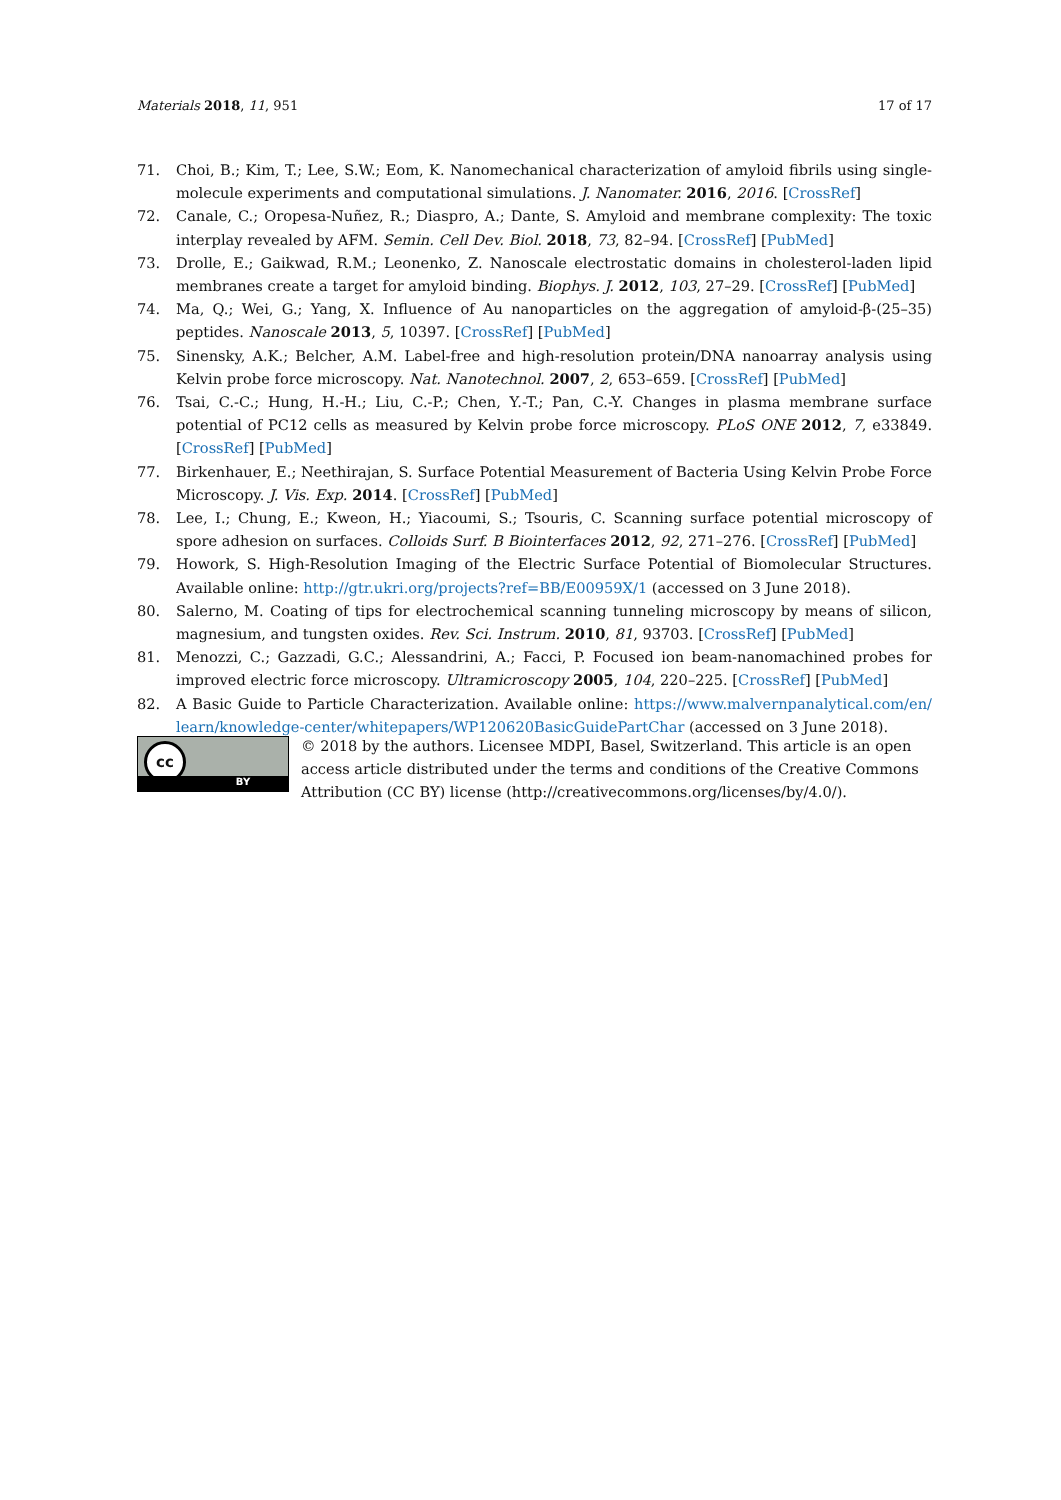Materials 2018, 11, 951 17 of 17
71. Choi, B.; Kim, T.; Lee, S.W.; Eom, K. Nanomechanical characterization of amyloid fibrils using single-molecule experiments and computational simulations. J. Nanomater. 2016, 2016. [CrossRef]
72. Canale, C.; Oropesa-Nuñez, R.; Diaspro, A.; Dante, S. Amyloid and membrane complexity: The toxic interplay revealed by AFM. Semin. Cell Dev. Biol. 2018, 73, 82–94. [CrossRef] [PubMed]
73. Drolle, E.; Gaikwad, R.M.; Leonenko, Z. Nanoscale electrostatic domains in cholesterol-laden lipid membranes create a target for amyloid binding. Biophys. J. 2012, 103, 27–29. [CrossRef] [PubMed]
74. Ma, Q.; Wei, G.; Yang, X. Influence of Au nanoparticles on the aggregation of amyloid-β-(25–35) peptides. Nanoscale 2013, 5, 10397. [CrossRef] [PubMed]
75. Sinensky, A.K.; Belcher, A.M. Label-free and high-resolution protein/DNA nanoarray analysis using Kelvin probe force microscopy. Nat. Nanotechnol. 2007, 2, 653–659. [CrossRef] [PubMed]
76. Tsai, C.-C.; Hung, H.-H.; Liu, C.-P.; Chen, Y.-T.; Pan, C.-Y. Changes in plasma membrane surface potential of PC12 cells as measured by Kelvin probe force microscopy. PLoS ONE 2012, 7, e33849. [CrossRef] [PubMed]
77. Birkenhauer, E.; Neethirajan, S. Surface Potential Measurement of Bacteria Using Kelvin Probe Force Microscopy. J. Vis. Exp. 2014. [CrossRef] [PubMed]
78. Lee, I.; Chung, E.; Kweon, H.; Yiacoumi, S.; Tsouris, C. Scanning surface potential microscopy of spore adhesion on surfaces. Colloids Surf. B Biointerfaces 2012, 92, 271–276. [CrossRef] [PubMed]
79. Howork, S. High-Resolution Imaging of the Electric Surface Potential of Biomolecular Structures. Available online: http://gtr.ukri.org/projects?ref=BB/E00959X/1 (accessed on 3 June 2018).
80. Salerno, M. Coating of tips for electrochemical scanning tunneling microscopy by means of silicon, magnesium, and tungsten oxides. Rev. Sci. Instrum. 2010, 81, 93703. [CrossRef] [PubMed]
81. Menozzi, C.; Gazzadi, G.C.; Alessandrini, A.; Facci, P. Focused ion beam-nanomachined probes for improved electric force microscopy. Ultramicroscopy 2005, 104, 220–225. [CrossRef] [PubMed]
82. A Basic Guide to Particle Characterization. Available online: https://www.malvernpanalytical.com/en/ learn/knowledge-center/whitepapers/WP120620BasicGuidePartChar (accessed on 3 June 2018).
cc
BY
© 2018 by the authors. Licensee MDPI, Basel, Switzerland. This article is an open access article distributed under the terms and conditions of the Creative Commons Attribution (CC BY) license (http://creativecommons.org/licenses/by/4.0/).